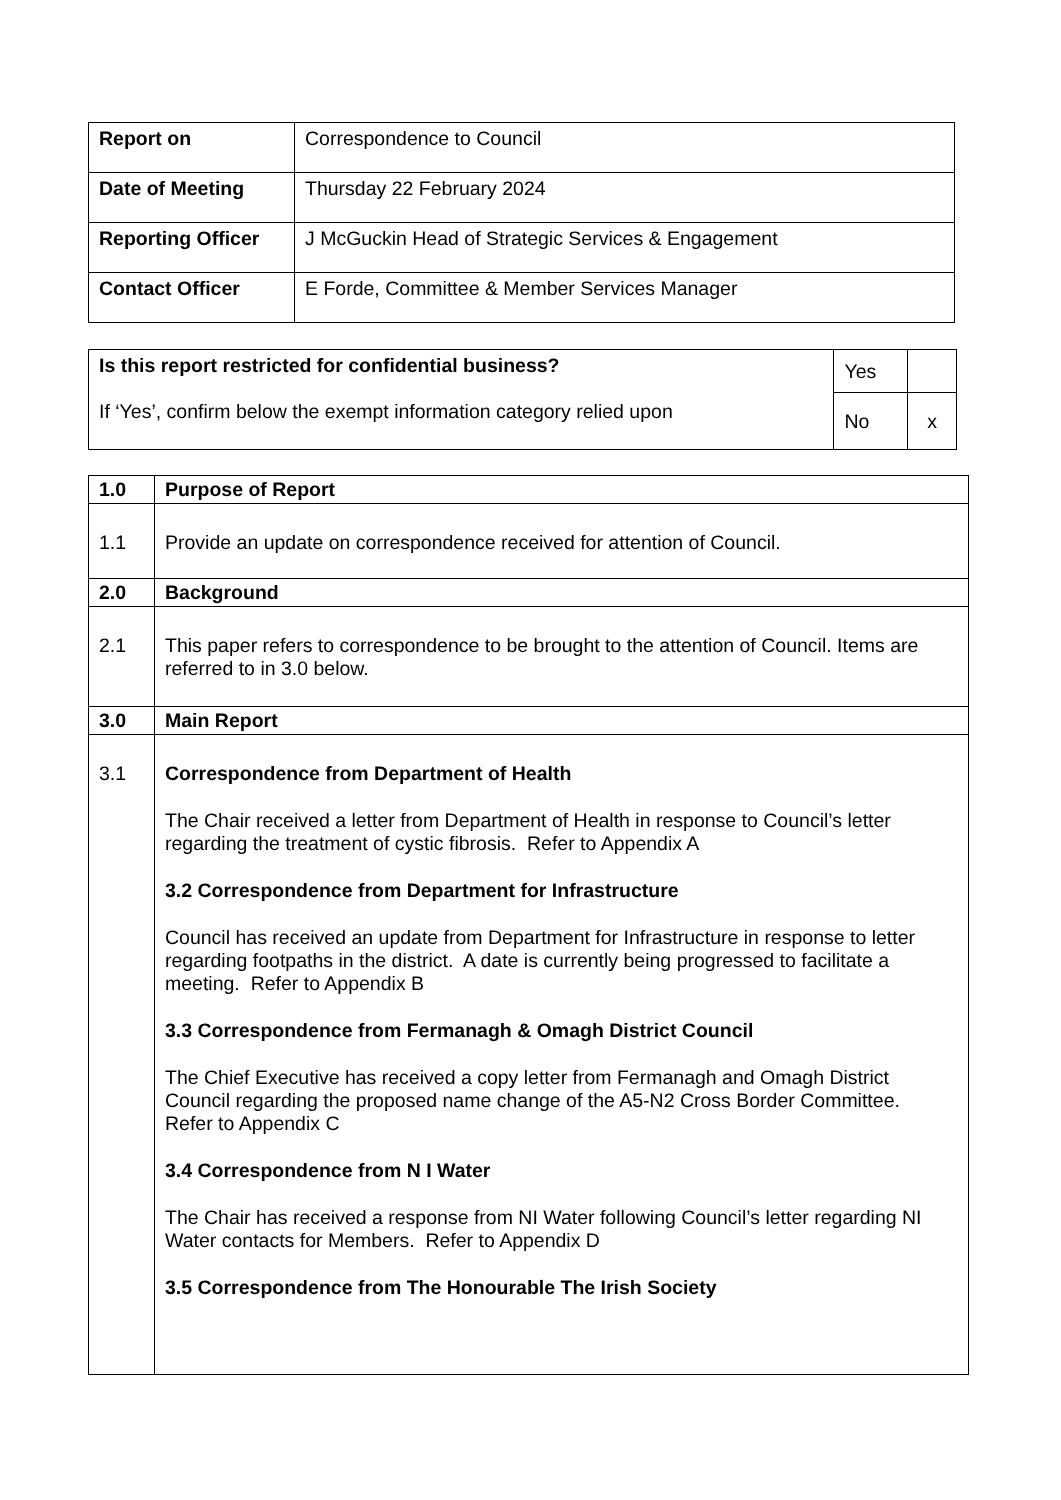| Report on | Correspondence to Council |
| Date of Meeting | Thursday 22 February 2024 |
| Reporting Officer | J McGuckin Head of Strategic Services & Engagement |
| Contact Officer | E Forde, Committee & Member Services Manager |
| Is this report restricted for confidential business? If ‘Yes’, confirm below the exempt information category relied upon | Yes | |
| | No | x |
| 1.0 | Purpose of Report |
| --- | --- |
| 1.1 | Provide an update on correspondence received for attention of Council. |
| 2.0 | Background |
| 2.1 | This paper refers to correspondence to be brought to the attention of Council. Items are referred to in 3.0 below. |
| 3.0 | Main Report |
| 3.1 | Correspondence from Department of Health The Chair received a letter from Department of Health in response to Council’s letter regarding the treatment of cystic fibrosis. Refer to Appendix A 3.2 Correspondence from Department for Infrastructure Council has received an update from Department for Infrastructure in response to letter regarding footpaths in the district. A date is currently being progressed to facilitate a meeting. Refer to Appendix B 3.3 Correspondence from Fermanagh & Omagh District Council The Chief Executive has received a copy letter from Fermanagh and Omagh District Council regarding the proposed name change of the A5-N2 Cross Border Committee. Refer to Appendix C 3.4 Correspondence from N I Water The Chair has received a response from NI Water following Council’s letter regarding NI Water contacts for Members. Refer to Appendix D 3.5 Correspondence from The Honourable The Irish Society |